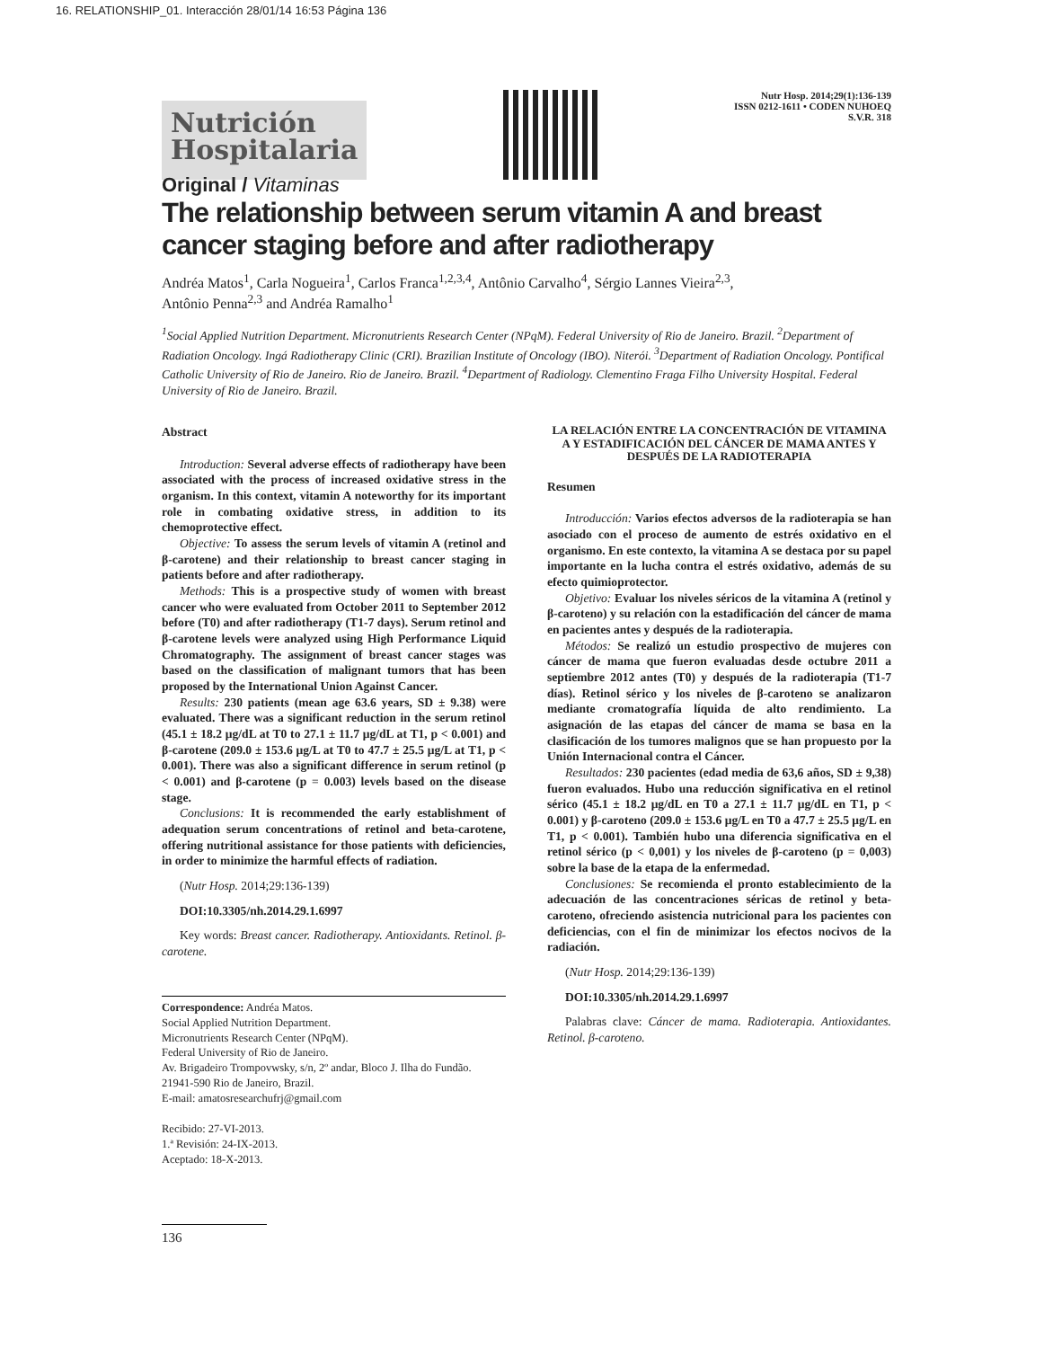16. RELATIONSHIP_01. Interacción 28/01/14 16:53 Página 136
Nutrición
Hospitalaria
Nutr Hosp. 2014;29(1):136-139
ISSN 0212-1611 • CODEN NUHOEQ
S.V.R. 318
Original / Vitaminas
The relationship between serum vitamin A and breast cancer staging before and after radiotherapy
Andréa Matos<sup>1</sup>, Carla Nogueira<sup>1</sup>, Carlos Franca<sup>1,2,3,4</sup>, Antônio Carvalho<sup>4</sup>, Sérgio Lannes Vieira<sup>2,3</sup>,
Antônio Penna<sup>2,3</sup> and Andréa Ramalho<sup>1</sup>
<sup>1</sup> Social Applied Nutrition Department. Micronutrients Research Center (NPqM). Federal University of Rio de Janeiro. Brazil. <sup>2</sup>Department of Radiation Oncology. Ingá Radiotherapy Clinic (CRI). Brazilian Institute of Oncology (IBO). Niterói. <sup>3</sup>Department of Radiation Oncology. Pontifical Catholic University of Rio de Janeiro. Rio de Janeiro. Brazil. <sup>4</sup>Department of Radiology. Clementino Fraga Filho University Hospital. Federal University of Rio de Janeiro. Brazil.
Abstract
Introduction: Several adverse effects of radiotherapy have been associated with the process of increased oxidative stress in the organism. In this context, vitamin A noteworthy for its important role in combating oxidative stress, in addition to its chemoprotective effect.
Objective: To assess the serum levels of vitamin A (retinol and β-carotene) and their relationship to breast cancer staging in patients before and after radiotherapy.
Methods: This is a prospective study of women with breast cancer who were evaluated from October 2011 to September 2012 before (T0) and after radiotherapy (T1-7 days). Serum retinol and β-carotene levels were analyzed using High Performance Liquid Chromatography. The assignment of breast cancer stages was based on the classification of malignant tumors that has been proposed by the International Union Against Cancer.
Results: 230 patients (mean age 63.6 years, SD ± 9.38) were evaluated. There was a significant reduction in the serum retinol (45.1 ± 18.2 μg/dL at T0 to 27.1 ± 11.7 μg/dL at T1, p < 0.001) and β-carotene (209.0 ± 153.6 μg/L at T0 to 47.7 ± 25.5 μg/L at T1, p < 0.001). There was also a significant difference in serum retinol (p < 0.001) and β-carotene (p = 0.003) levels based on the disease stage.
Conclusions: It is recommended the early establishment of adequation serum concentrations of retinol and beta-carotene, offering nutritional assistance for those patients with deficiencies, in order to minimize the harmful effects of radiation.
(Nutr Hosp. 2014;29:136-139)
DOI:10.3305/nh.2014.29.1.6997
Key words: Breast cancer. Radiotherapy. Antioxidants. Retinol. β-carotene.
Correspondence: Andréa Matos.
Social Applied Nutrition Department.
Micronutrients Research Center (NPqM).
Federal University of Rio de Janeiro.
Av. Brigadeiro Trompovwsky, s/n, 2º andar, Bloco J. Ilha do Fundão.
21941-590 Rio de Janeiro, Brazil.
E-mail: amatosresearchufrj@gmail.com
Recibido: 27-VI-2013.
1.ª Revisión: 24-IX-2013.
Aceptado: 18-X-2013.
LA RELACIÓN ENTRE LA CONCENTRACIÓN DE VITAMINA A Y ESTADIFICACIÓN DEL CÁNCER DE MAMA ANTES Y DESPUÉS DE LA RADIOTERAPIA
Resumen
Introducción: Varios efectos adversos de la radioterapia se han asociado con el proceso de aumento de estrés oxidativo en el organismo. En este contexto, la vitamina A se destaca por su papel importante en la lucha contra el estrés oxidativo, además de su efecto quimioprotector.
Objetivo: Evaluar los niveles séricos de la vitamina A (retinol y β-caroteno) y su relación con la estadificación del cáncer de mama en pacientes antes y después de la radioterapia.
Métodos: Se realizó un estudio prospectivo de mujeres con cáncer de mama que fueron evaluadas desde octubre 2011 a septiembre 2012 antes (T0) y después de la radioterapia (T1-7 días). Retinol sérico y los niveles de β-caroteno se analizaron mediante cromatografía líquida de alto rendimiento. La asignación de las etapas del cáncer de mama se basa en la clasificación de los tumores malignos que se han propuesto por la Unión Internacional contra el Cáncer.
Resultados: 230 pacientes (edad media de 63,6 años, SD ± 9,38) fueron evaluados. Hubo una reducción significativa en el retinol sérico (45.1 ± 18.2 μg/dL en T0 a 27.1 ± 11.7 μg/dL en T1, p < 0.001) y β-caroteno (209.0 ± 153.6 μg/L en T0 a 47.7 ± 25.5 μg/L en T1, p < 0.001). También hubo una diferencia significativa en el retinol sérico (p < 0,001) y los niveles de β-caroteno (p = 0,003) sobre la base de la etapa de la enfermedad.
Conclusiones: Se recomienda el pronto establecimiento de la adecuación de las concentraciones séricas de retinol y beta-caroteno, ofreciendo asistencia nutricional para los pacientes con deficiencias, con el fin de minimizar los efectos nocivos de la radiación.
(Nutr Hosp. 2014;29:136-139)
DOI:10.3305/nh.2014.29.1.6997
Palabras clave: Cáncer de mama. Radioterapia. Antioxidantes. Retinol. β-caroteno.
136